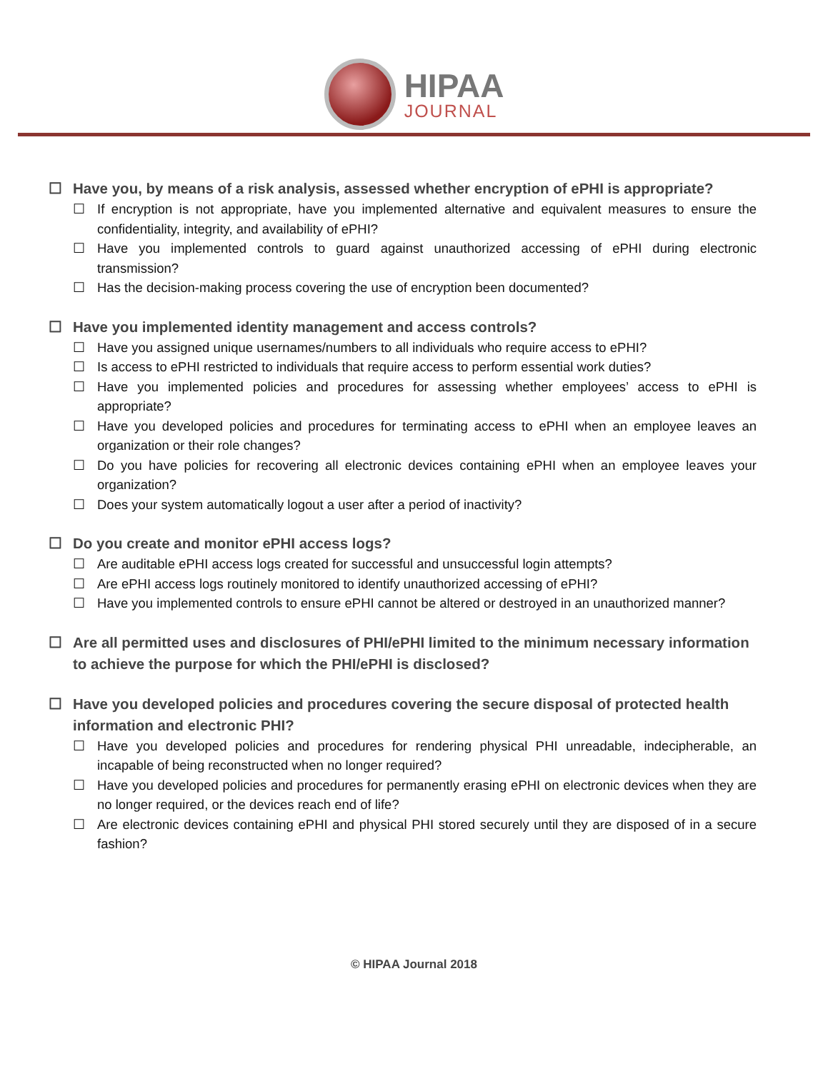HIPAA
JOURNAL
☐ Have you, by means of a risk analysis, assessed whether encryption of ePHI is appropriate?
☐ If encryption is not appropriate, have you implemented alternative and equivalent measures to ensure the confidentiality, integrity, and availability of ePHI?
☐ Have you implemented controls to guard against unauthorized accessing of ePHI during electronic transmission?
☐ Has the decision-making process covering the use of encryption been documented?
☐ Have you implemented identity management and access controls?
☐ Have you assigned unique usernames/numbers to all individuals who require access to ePHI?
☐ Is access to ePHI restricted to individuals that require access to perform essential work duties?
☐ Have you implemented policies and procedures for assessing whether employees’ access to ePHI is appropriate?
☐ Have you developed policies and procedures for terminating access to ePHI when an employee leaves an organization or their role changes?
☐ Do you have policies for recovering all electronic devices containing ePHI when an employee leaves your organization?
☐ Does your system automatically logout a user after a period of inactivity?
☐ Do you create and monitor ePHI access logs?
☐ Are auditable ePHI access logs created for successful and unsuccessful login attempts?
☐ Are ePHI access logs routinely monitored to identify unauthorized accessing of ePHI?
☐ Have you implemented controls to ensure ePHI cannot be altered or destroyed in an unauthorized manner?
☐ Are all permitted uses and disclosures of PHI/ePHI limited to the minimum necessary information to achieve the purpose for which the PHI/ePHI is disclosed?
☐ Have you developed policies and procedures covering the secure disposal of protected health information and electronic PHI?
☐ Have you developed policies and procedures for rendering physical PHI unreadable, indecipherable, an incapable of being reconstructed when no longer required?
☐ Have you developed policies and procedures for permanently erasing ePHI on electronic devices when they are no longer required, or the devices reach end of life?
☐ Are electronic devices containing ePHI and physical PHI stored securely until they are disposed of in a secure fashion?
© HIPAA Journal 2018